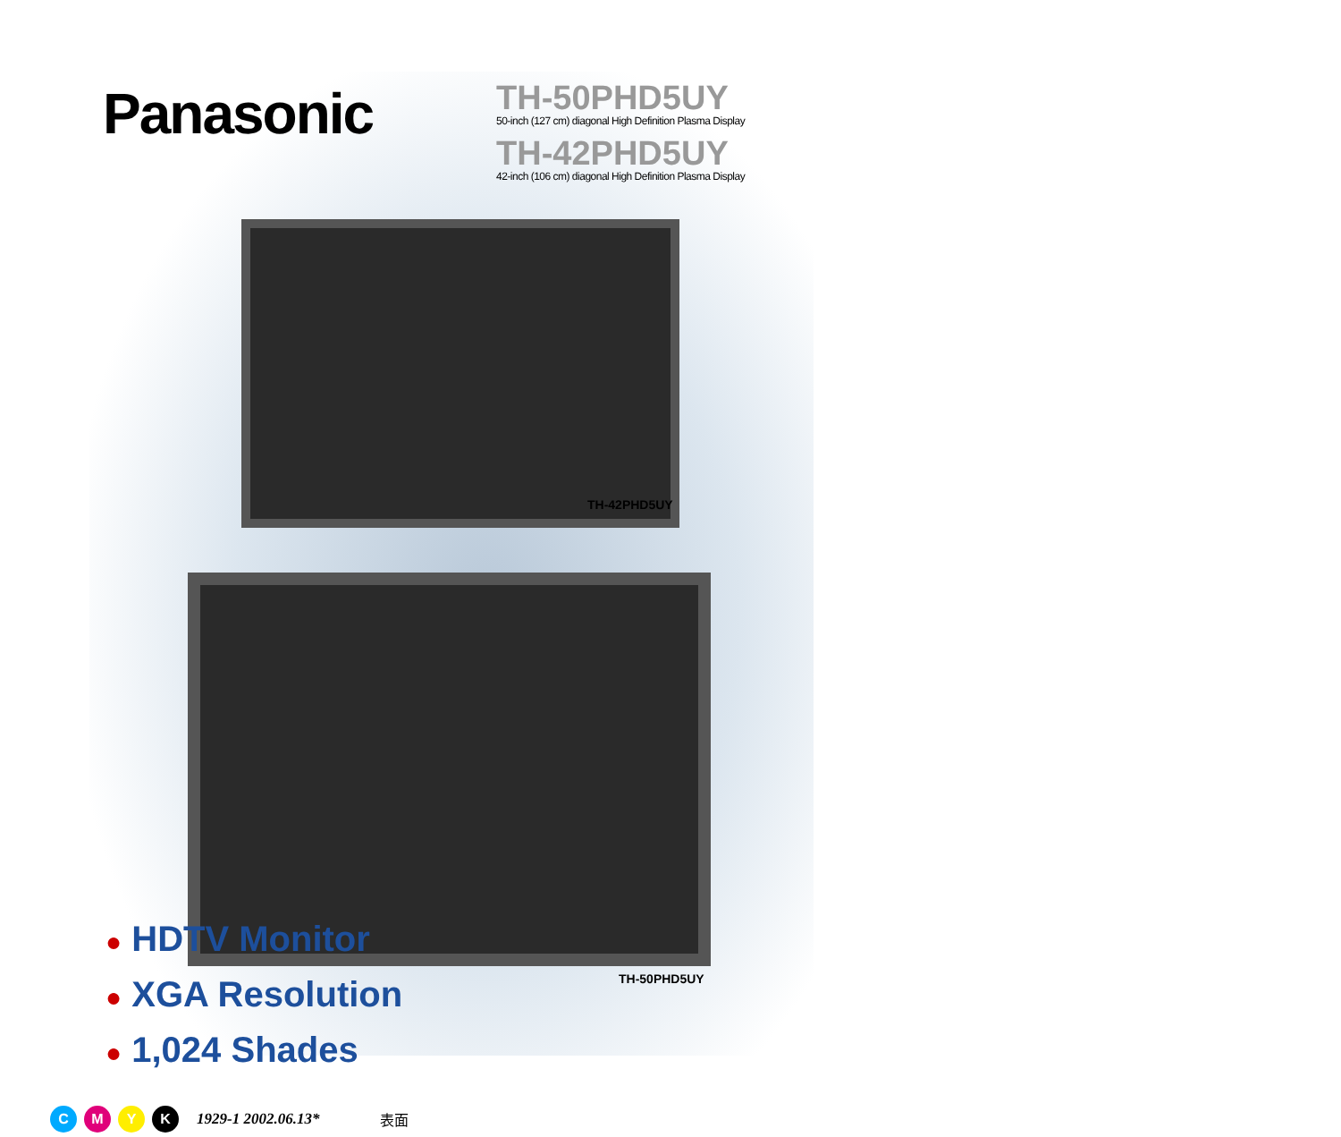Panasonic
TH-50PHD5UY
50-inch (127 cm) diagonal High Definition Plasma Display
TH-42PHD5UY
42-inch (106 cm) diagonal High Definition Plasma Display
TH-42PHD5UY
TH-50PHD5UY
● HDTV Monitor
● XGA Resolution
● 1,024 Shades
C M Y K
1929-1 2002.06.13* 表面